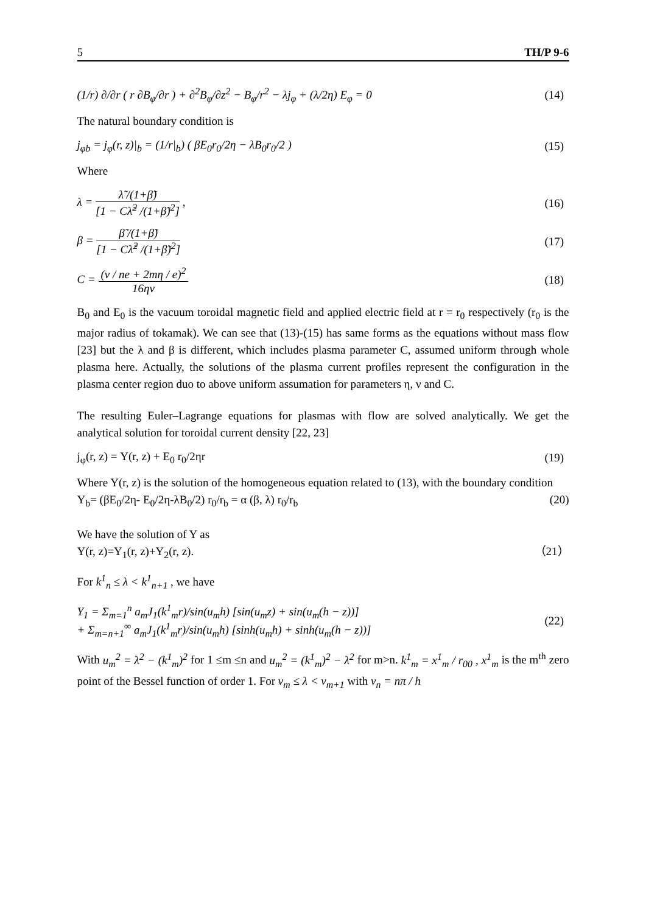5 TH/P 9-6
(1/r) ∂/∂r ( r ∂B<sub>φ</sub>/∂r ) + ∂<sup>2</sup>B<sub>φ</sub>/∂z<sup>2</sup> − B<sub>φ</sub>/r<sup>2</sup> − λj<sub>φ</sub> + (λ/2η) E<sub>φ</sub> = 0 (14)
The natural boundary condition is
j<sub>φb</sub> = j<sub>φ</sub>(r, z)|<sub>b</sub> = (1/r|<sub>b</sub>) ( βE<sub>0</sub>r<sub>0</sub>/2η − λB<sub>0</sub>r<sub>0</sub>/2 ) (15)
Where
λ = λ̃ /(1+β̃) [1 − Cλ̃<sup>2</sup> /(1+β̃)<sup>2</sup>] , (16)
β = β̃ /(1+β̃) [1 − Cλ̃<sup>2</sup> /(1+β̃)<sup>2</sup>] (17)
C = (ν / ne + 2mη / e)<sup>2</sup> 16ην (18)
B<sub>0</sub> and E<sub>0</sub> is the vacuum toroidal magnetic field and applied electric field at r = r<sub>0</sub> respectively (r<sub>0</sub> is the major radius of tokamak). We can see that (13)-(15) has same forms as the equations without mass flow [23] but the λ and β is different, which includes plasma parameter C, assumed uniform through whole plasma here. Actually, the solutions of the plasma current profiles represent the configuration in the plasma center region duo to above uniform assumation for parameters η, ν and C.
The resulting Euler–Lagrange equations for plasmas with flow are solved analytically. We get the analytical solution for toroidal current density [22, 23]
j<sub>φ</sub>(r, z) = Y(r, z) + E<sub>0</sub> r<sub>0</sub>/2ηr (19)
Where Y(r, z) is the solution of the homogeneous equation related to (13), with the boundary condition
Y<sub>b</sub>= (βE<sub>0</sub>/2η- E<sub>0</sub>/2η-λB<sub>0</sub>/2) r<sub>0</sub>/r<sub>b</sub> = α (β, λ) r<sub>0</sub>/r<sub>b</sub> (20)
We have the solution of Y as
Y(r, z)=Y<sub>1</sub>(r, z)+Y<sub>2</sub>(r, z). （21）
For k<sup>1</sup><sub>n</sub> ≤ λ < k<sup>1</sup><sub>n+1</sub> , we have
Y<sub>1</sub> = Σ<sub>m=1</sub><sup>n</sup> a<sub>m</sub>J<sub>1</sub>(k<sup>1</sup><sub>m</sub>r)/sin(u<sub>m</sub>h) [sin(u<sub>m</sub>z) + sin(u<sub>m</sub>(h − z))]
+ Σ<sub>m=n+1</sub><sup>∞</sup> a<sub>m</sub>J<sub>1</sub>(k<sup>1</sup><sub>m</sub>r)/sin(u<sub>m</sub>h) [sinh(u<sub>m</sub>h) + sinh(u<sub>m</sub>(h − z))] (22)
With u<sub>m</sub><sup>2</sup> = λ<sup>2</sup> − (k<sup>1</sup><sub>m</sub>)<sup>2</sup> for 1 ≤m ≤n and u<sub>m</sub><sup>2</sup> = (k<sup>1</sup><sub>m</sub>)<sup>2</sup> − λ<sup>2</sup> for m>n. k<sup>1</sup><sub>m</sub> = x<sup>1</sup><sub>m</sub> / r<sub>00</sub> , x<sup>1</sup><sub>m</sub> is the m<sup>th</sup> zero point of the Bessel function of order 1. For ν<sub>m</sub> ≤ λ < ν<sub>m+1</sub> with ν<sub>n</sub> = nπ / h